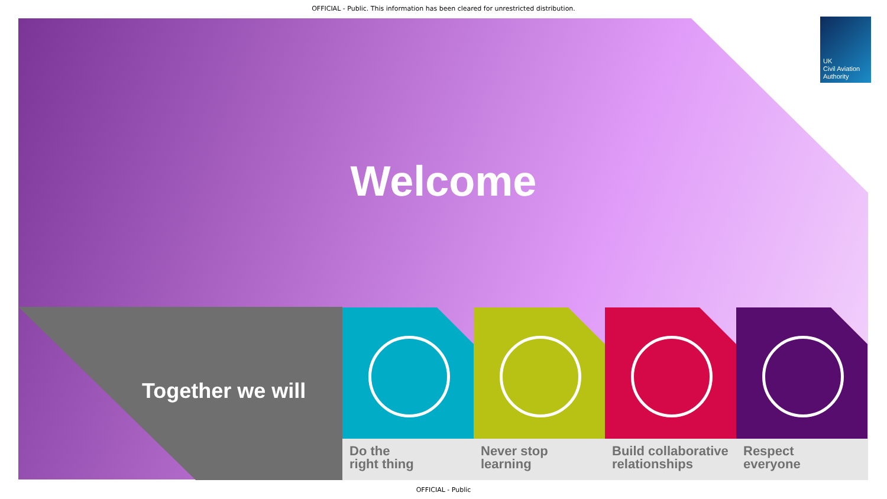OFFICIAL - Public. This information has been cleared for unrestricted distribution.
UK
Civil Aviation
Authority
Welcome
Together we will
Do the
right thing
Never stop
learning
Build collaborative
relationships
Respect
everyone
OFFICIAL - Public